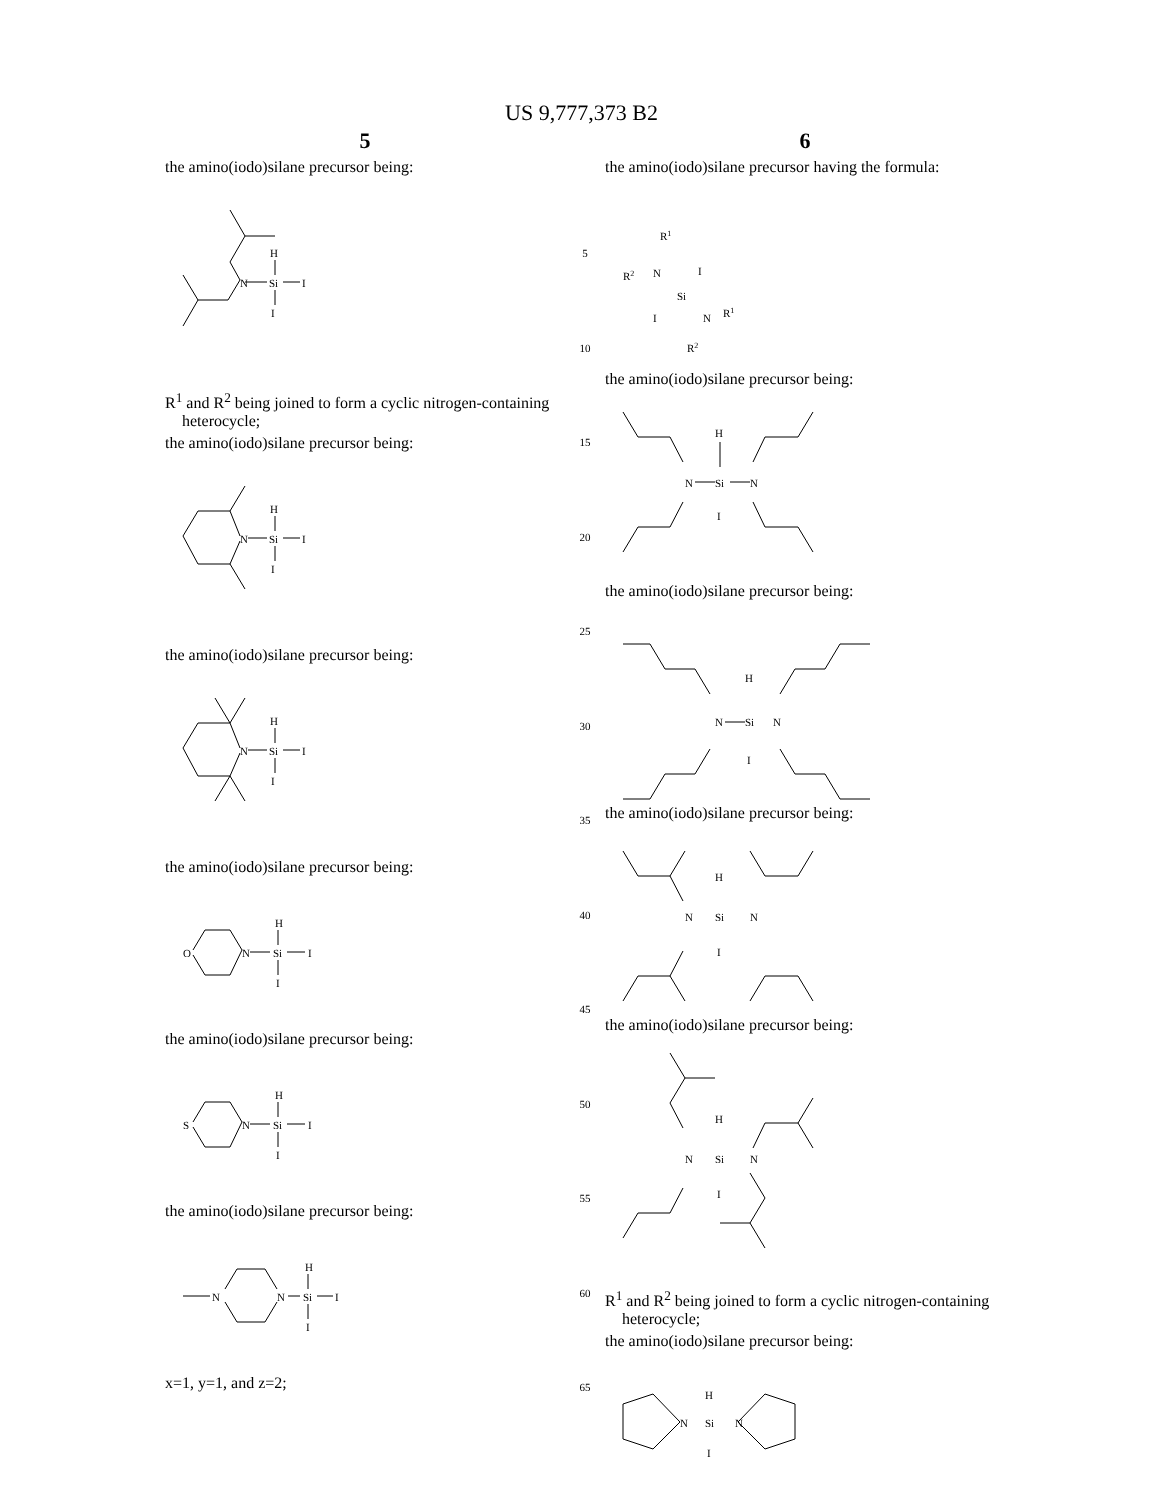US 9,777,373 B2
5
the amino(iodo)silane precursor being:
N
H
Si
I
I
R<sup>1</sup> and R<sup>2</sup> being joined to form a cyclic nitrogen-containing heterocycle;
the amino(iodo)silane precursor being:
N
H
Si
I
I
the amino(iodo)silane precursor being:
N
H
Si
I
I
the amino(iodo)silane precursor being:
O
N
H
Si
I
I
the amino(iodo)silane precursor being:
S
N
H
Si
I
I
the amino(iodo)silane precursor being:
N
N
H
Si
I
I
x=1, y=1, and z=2;
5
10
15
20
25
30
35
40
45
50
55
60
65
6
the amino(iodo)silane precursor having the formula:
R1
R2
N
Si
I
I
N
R1
R2
the amino(iodo)silane precursor being:
N
H
Si
N
I
the amino(iodo)silane precursor being:
N
H
Si
N
I
the amino(iodo)silane precursor being:
N
H
Si
N
I
the amino(iodo)silane precursor being:
N
H
Si
N
I
R<sup>1</sup> and R<sup>2</sup> being joined to form a cyclic nitrogen-containing heterocycle;
the amino(iodo)silane precursor being:
N
H
Si
N
I